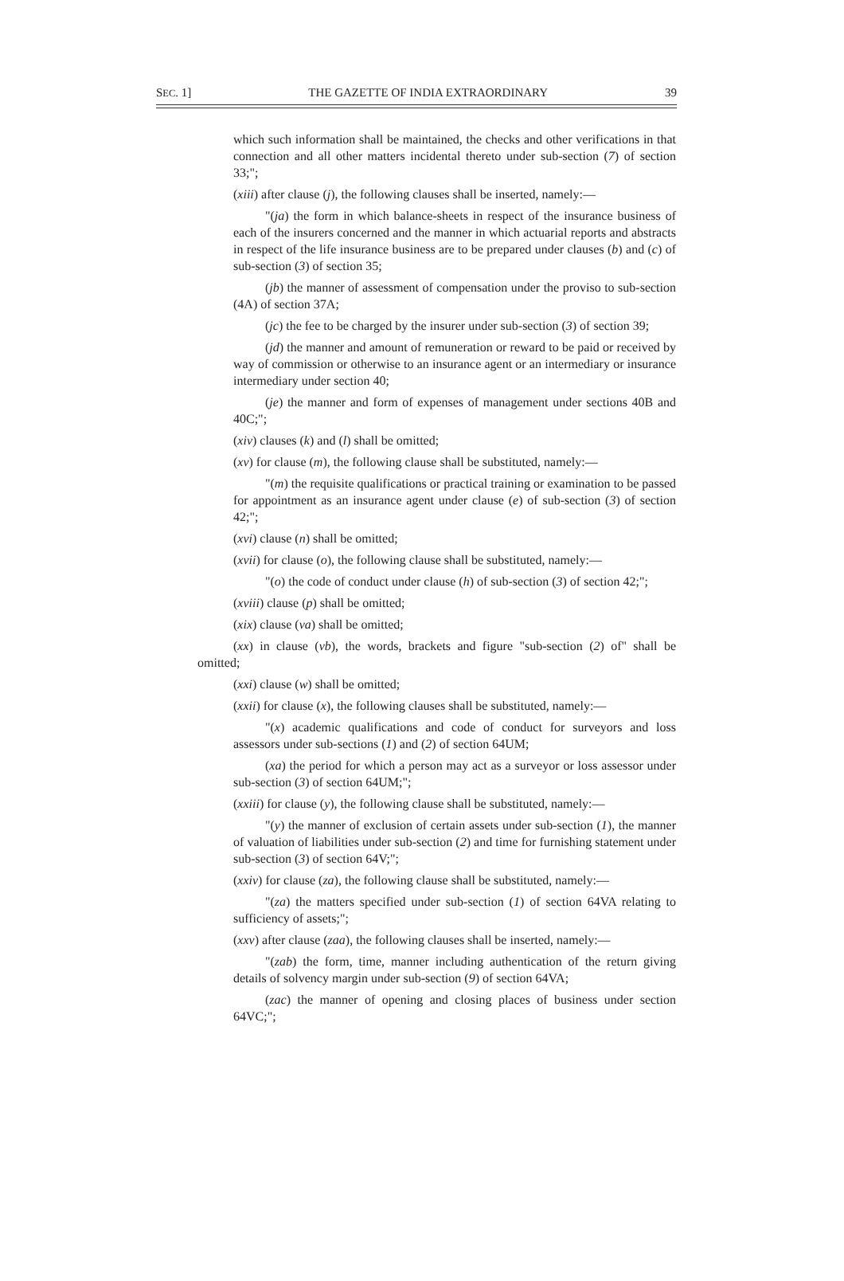SEC. 1] THE GAZETTE OF INDIA EXTRAORDINARY 39
which such information shall be maintained, the checks and other verifications in that connection and all other matters incidental thereto under sub-section (7) of section 33;";
(xiii) after clause (j), the following clauses shall be inserted, namely:—
"(ja) the form in which balance-sheets in respect of the insurance business of each of the insurers concerned and the manner in which actuarial reports and abstracts in respect of the life insurance business are to be prepared under clauses (b) and (c) of sub-section (3) of section 35;
(jb) the manner of assessment of compensation under the proviso to sub-section (4A) of section 37A;
(jc) the fee to be charged by the insurer under sub-section (3) of section 39;
(jd) the manner and amount of remuneration or reward to be paid or received by way of commission or otherwise to an insurance agent or an intermediary or insurance intermediary under section 40;
(je) the manner and form of expenses of management under sections 40B and 40C;";
(xiv) clauses (k) and (l) shall be omitted;
(xv) for clause (m), the following clause shall be substituted, namely:—
"(m) the requisite qualifications or practical training or examination to be passed for appointment as an insurance agent under clause (e) of sub-section (3) of section 42;";
(xvi) clause (n) shall be omitted;
(xvii) for clause (o), the following clause shall be substituted, namely:—
"(o) the code of conduct under clause (h) of sub-section (3) of section 42;";
(xviii) clause (p) shall be omitted;
(xix) clause (va) shall be omitted;
(xx) in clause (vb), the words, brackets and figure "sub-section (2) of" shall be omitted;
(xxi) clause (w) shall be omitted;
(xxii) for clause (x), the following clauses shall be substituted, namely:—
"(x) academic qualifications and code of conduct for surveyors and loss assessors under sub-sections (1) and (2) of section 64UM;
(xa) the period for which a person may act as a surveyor or loss assessor under sub-section (3) of section 64UM;";
(xxiii) for clause (y), the following clause shall be substituted, namely:—
"(y) the manner of exclusion of certain assets under sub-section (1), the manner of valuation of liabilities under sub-section (2) and time for furnishing statement under sub-section (3) of section 64V;";
(xxiv) for clause (za), the following clause shall be substituted, namely:—
"(za) the matters specified under sub-section (1) of section 64VA relating to sufficiency of assets;";
(xxv) after clause (zaa), the following clauses shall be inserted, namely:—
"(zab) the form, time, manner including authentication of the return giving details of solvency margin under sub-section (9) of section 64VA;
(zac) the manner of opening and closing places of business under section 64VC;";